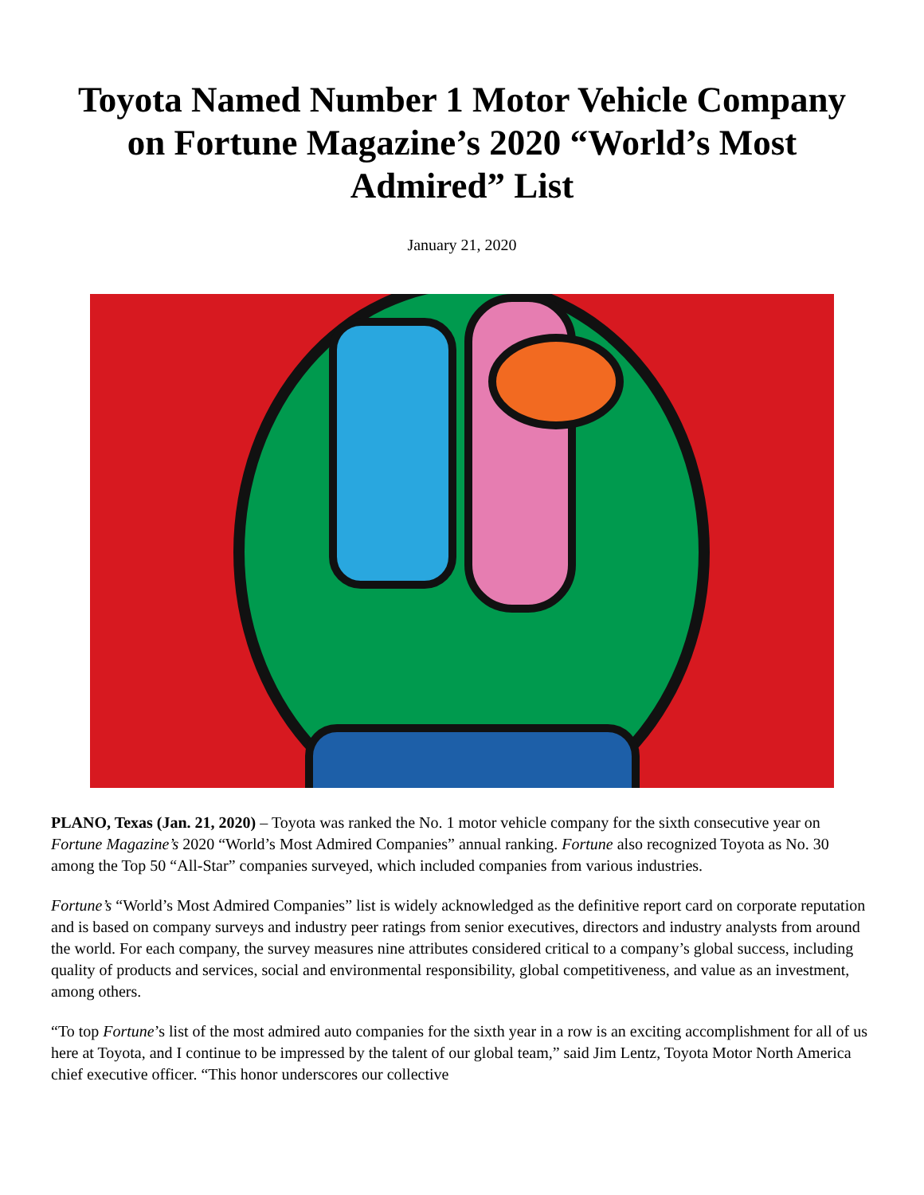Toyota Named Number 1 Motor Vehicle Company on Fortune Magazine’s 2020 “World’s Most Admired” List
January 21, 2020
PLANO, Texas (Jan. 21, 2020) – Toyota was ranked the No. 1 motor vehicle company for the sixth consecutive year on Fortune Magazine’s 2020 “World’s Most Admired Companies” annual ranking. Fortune also recognized Toyota as No. 30 among the Top 50 “All-Star” companies surveyed, which included companies from various industries.
Fortune’s “World’s Most Admired Companies” list is widely acknowledged as the definitive report card on corporate reputation and is based on company surveys and industry peer ratings from senior executives, directors and industry analysts from around the world. For each company, the survey measures nine attributes considered critical to a company’s global success, including quality of products and services, social and environmental responsibility, global competitiveness, and value as an investment, among others.
“To top Fortune’s list of the most admired auto companies for the sixth year in a row is an exciting accomplishment for all of us here at Toyota, and I continue to be impressed by the talent of our global team,” said Jim Lentz, Toyota Motor North America chief executive officer. “This honor underscores our collective